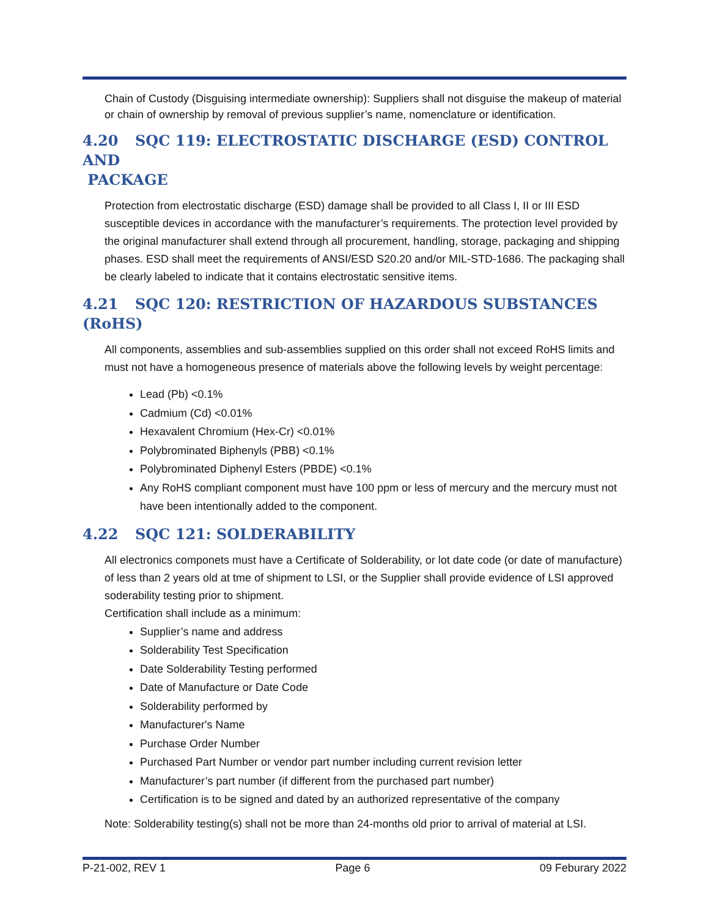Chain of Custody (Disguising intermediate ownership): Suppliers shall not disguise the makeup of material or chain of ownership by removal of previous supplier’s name, nomenclature or identification.
4.20 SQC 119: ELECTROSTATIC DISCHARGE (ESD) CONTROL AND
PACKAGE
Protection from electrostatic discharge (ESD) damage shall be provided to all Class I, II or III ESD susceptible devices in accordance with the manufacturer’s requirements. The protection level provided by the original manufacturer shall extend through all procurement, handling, storage, packaging and shipping phases. ESD shall meet the requirements of ANSI/ESD S20.20 and/or MIL-STD-1686. The packaging shall be clearly labeled to indicate that it contains electrostatic sensitive items.
4.21 SQC 120: RESTRICTION OF HAZARDOUS SUBSTANCES (RoHS)
All components, assemblies and sub-assemblies supplied on this order shall not exceed RoHS limits and must not have a homogeneous presence of materials above the following levels by weight percentage:
Lead (Pb) <0.1%
Cadmium (Cd) <0.01%
Hexavalent Chromium (Hex-Cr) <0.01%
Polybrominated Biphenyls (PBB) <0.1%
Polybrominated Diphenyl Esters (PBDE) <0.1%
Any RoHS compliant component must have 100 ppm or less of mercury and the mercury must not have been intentionally added to the component.
4.22 SQC 121: SOLDERABILITY
All electronics componets must have a Certificate of Solderability, or lot date code (or date of manufacture) of less than 2 years old at tme of shipment to LSI, or the Supplier shall provide evidence of LSI approved soderability testing prior to shipment.
Certification shall include as a minimum:
Supplier’s name and address
Solderability Test Specification
Date Solderability Testing performed
Date of Manufacture or Date Code
Solderability performed by
Manufacturer's Name
Purchase Order Number
Purchased Part Number or vendor part number including current revision letter
Manufacturer’s part number (if different from the purchased part number)
Certification is to be signed and dated by an authorized representative of the company
Note: Solderability testing(s) shall not be more than 24-months old prior to arrival of material at LSI.
P-21-002, REV 1 Page 6 09 Feburary 2022